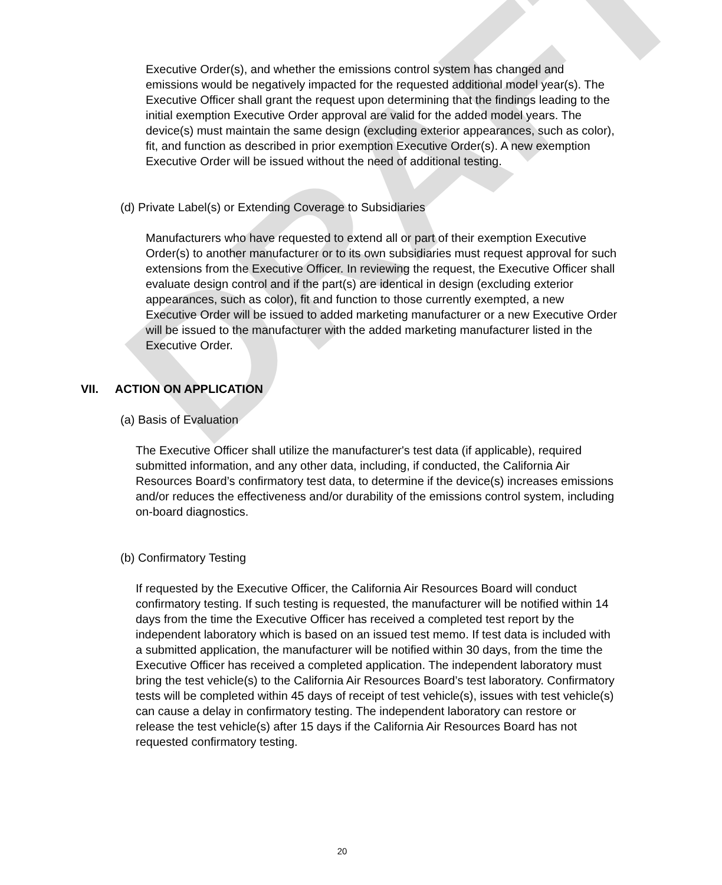DRAFT
Executive Order(s), and whether the emissions control system has changed and emissions would be negatively impacted for the requested additional model year(s). The Executive Officer shall grant the request upon determining that the findings leading to the initial exemption Executive Order approval are valid for the added model years. The device(s) must maintain the same design (excluding exterior appearances, such as color), fit, and function as described in prior exemption Executive Order(s). A new exemption Executive Order will be issued without the need of additional testing.
(d) Private Label(s) or Extending Coverage to Subsidiaries
Manufacturers who have requested to extend all or part of their exemption Executive Order(s) to another manufacturer or to its own subsidiaries must request approval for such extensions from the Executive Officer. In reviewing the request, the Executive Officer shall evaluate design control and if the part(s) are identical in design (excluding exterior appearances, such as color), fit and function to those currently exempted, a new Executive Order will be issued to added marketing manufacturer or a new Executive Order will be issued to the manufacturer with the added marketing manufacturer listed in the Executive Order.
VII. ACTION ON APPLICATION
(a) Basis of Evaluation
The Executive Officer shall utilize the manufacturer's test data (if applicable), required submitted information, and any other data, including, if conducted, the California Air Resources Board’s confirmatory test data, to determine if the device(s) increases emissions and/or reduces the effectiveness and/or durability of the emissions control system, including on-board diagnostics.
(b) Confirmatory Testing
If requested by the Executive Officer, the California Air Resources Board will conduct confirmatory testing. If such testing is requested, the manufacturer will be notified within 14 days from the time the Executive Officer has received a completed test report by the independent laboratory which is based on an issued test memo. If test data is included with a submitted application, the manufacturer will be notified within 30 days, from the time the Executive Officer has received a completed application. The independent laboratory must bring the test vehicle(s) to the California Air Resources Board’s test laboratory. Confirmatory tests will be completed within 45 days of receipt of test vehicle(s), issues with test vehicle(s) can cause a delay in confirmatory testing. The independent laboratory can restore or release the test vehicle(s) after 15 days if the California Air Resources Board has not requested confirmatory testing.
20